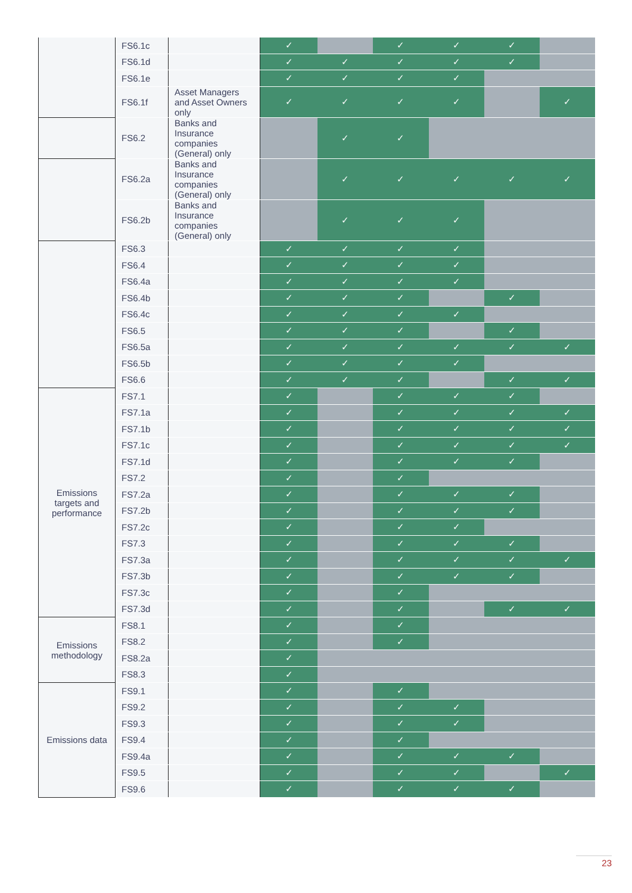| | FS6.1c | | ✓ | | ✓ | ✓ | ✓ | |
| | FS6.1d | | ✓ | ✓ | ✓ | ✓ | ✓ | |
| | FS6.1e | | ✓ | ✓ | ✓ | ✓ | | |
| | FS6.1f | Asset Managers and Asset Owners only | ✓ | ✓ | ✓ | ✓ | | ✓ |
| | FS6.2 | Banks and Insurance companies (General) only | | ✓ | ✓ | | | |
| | FS6.2a | Banks and Insurance companies (General) only | | ✓ | ✓ | ✓ | ✓ | ✓ |
| | FS6.2b | Banks and Insurance companies (General) only | | ✓ | ✓ | ✓ | | |
| | FS6.3 | | ✓ | ✓ | ✓ | ✓ | | |
| | FS6.4 | | ✓ | ✓ | ✓ | ✓ | | |
| | FS6.4a | | ✓ | ✓ | ✓ | ✓ | | |
| | FS6.4b | | ✓ | ✓ | ✓ | | ✓ | |
| | FS6.4c | | ✓ | ✓ | ✓ | ✓ | | |
| | FS6.5 | | ✓ | ✓ | ✓ | | ✓ | |
| | FS6.5a | | ✓ | ✓ | ✓ | ✓ | ✓ | ✓ |
| | FS6.5b | | ✓ | ✓ | ✓ | ✓ | | |
| | FS6.6 | | ✓ | ✓ | ✓ | | ✓ | ✓ |
| Emissions targets and performance | FS7.1 | | ✓ | | ✓ | ✓ | ✓ | |
| | FS7.1a | | ✓ | | ✓ | ✓ | ✓ | ✓ |
| | FS7.1b | | ✓ | | ✓ | ✓ | ✓ | ✓ |
| | FS7.1c | | ✓ | | ✓ | ✓ | ✓ | ✓ |
| | FS7.1d | | ✓ | | ✓ | ✓ | ✓ | |
| | FS7.2 | | ✓ | | ✓ | | | |
| | FS7.2a | | ✓ | | ✓ | ✓ | ✓ | |
| | FS7.2b | | ✓ | | ✓ | ✓ | ✓ | |
| | FS7.2c | | ✓ | | ✓ | ✓ | | |
| | FS7.3 | | ✓ | | ✓ | ✓ | ✓ | |
| | FS7.3a | | ✓ | | ✓ | ✓ | ✓ | ✓ |
| | FS7.3b | | ✓ | | ✓ | ✓ | ✓ | |
| | FS7.3c | | ✓ | | ✓ | | | |
| | FS7.3d | | ✓ | | ✓ | | ✓ | ✓ |
| Emissions methodology | FS8.1 | | ✓ | | ✓ | | | |
| | FS8.2 | | ✓ | | ✓ | | | |
| | FS8.2a | | ✓ | | | | | |
| | FS8.3 | | ✓ | | | | | |
| Emissions data | FS9.1 | | ✓ | | ✓ | | | |
| | FS9.2 | | ✓ | | ✓ | ✓ | | |
| | FS9.3 | | ✓ | | ✓ | ✓ | | |
| | FS9.4 | | ✓ | | ✓ | | | |
| | FS9.4a | | ✓ | | ✓ | ✓ | ✓ | |
| | FS9.5 | | ✓ | | ✓ | ✓ | | ✓ |
| | FS9.6 | | ✓ | | ✓ | ✓ | ✓ | |
23